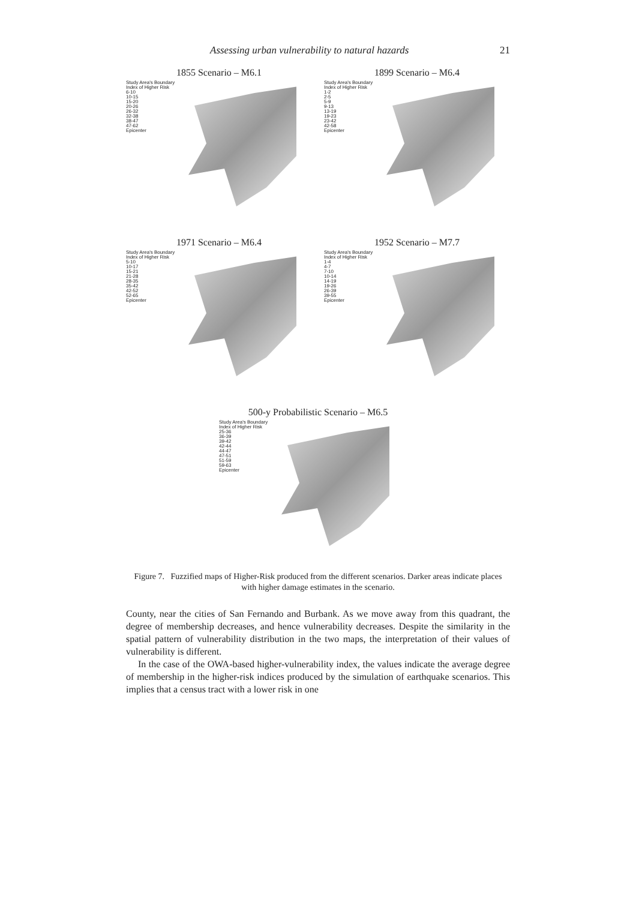Assessing urban vulnerability to natural hazards 21
1855 Scenario – M6.1
Study Area's Boundary
Index of Higher Risk
6-10
10-15
15-20
20-26
26-32
32-38
38-47
47-62
Epicenter
1899 Scenario – M6.4
Study Area's Boundary
Index of Higher Risk
1-2
2-5
5-9
9-13
13-19
19-23
23-42
42-58
Epicenter
1971 Scenario – M6.4
Study Area's Boundary
Index of Higher Risk
5-10
10-17
15-21
21-28
28-35
35-42
42-52
52-65
Epicenter
1952 Scenario – M7.7
Study Area's Boundary
Index of Higher Risk
1-4
4-7
7-10
10-14
14-19
19-26
26-39
39-55
Epicenter
500-y Probabilistic Scenario – M6.5
Study Area's Boundary
Index of Higher Risk
25-36
36-39
39-42
42-44
44-47
47-51
51-59
59-63
Epicenter
Figure 7. Fuzzified maps of Higher-Risk produced from the different scenarios. Darker areas indicate places with higher damage estimates in the scenario.
County, near the cities of San Fernando and Burbank. As we move away from this quadrant, the degree of membership decreases, and hence vulnerability decreases. Despite the similarity in the spatial pattern of vulnerability distribution in the two maps, the interpretation of their values of vulnerability is different.
In the case of the OWA-based higher-vulnerability index, the values indicate the average degree of membership in the higher-risk indices produced by the simulation of earthquake scenarios. This implies that a census tract with a lower risk in one